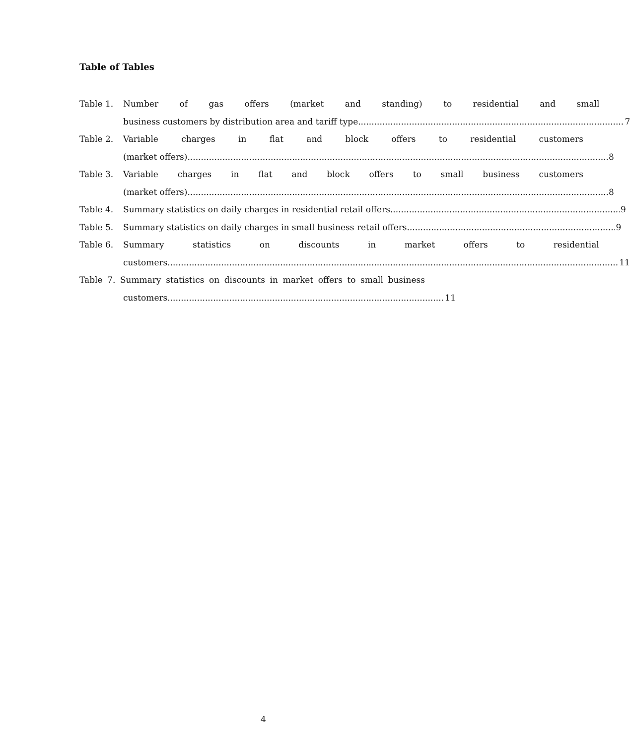Table of Tables
Table 1. Number of gas offers (market and standing) to residential and small
business customers by distribution area and tariff type 7
Table 2. Variable charges in flat and block offers to residential customers
(market offers) 8
Table 3. Variable charges in flat and block offers to small business customers
(market offers) 8
Table 4. Summary statistics on daily charges in residential retail offers 9
Table 5. Summary statistics on daily charges in small business retail offers 9
Table 6. Summary statistics on discounts in market offers to residential
customers 11
Table 7. Summary statistics on discounts in market offers to small business
customers 11
4